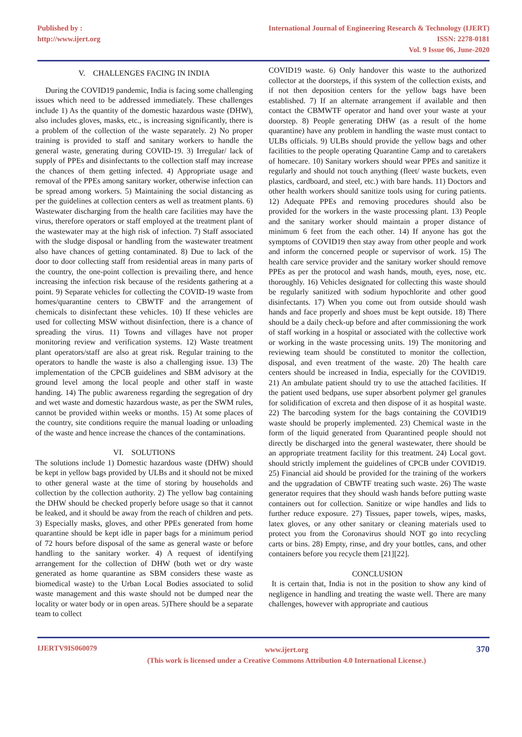Published by :
http://www.ijert.org
International Journal of Engineering Research & Technology (IJERT)
ISSN: 2278-0181
Vol. 9 Issue 06, June-2020
V. CHALLENGES FACING IN INDIA
During the COVID19 pandemic, India is facing some challenging issues which need to be addressed immediately. These challenges include 1) As the quantity of the domestic hazardous waste (DHW), also includes gloves, masks, etc., is increasing significantly, there is a problem of the collection of the waste separately. 2) No proper training is provided to staff and sanitary workers to handle the general waste, generating during COVID-19. 3) Irregular/ lack of supply of PPEs and disinfectants to the collection staff may increase the chances of them getting infected. 4) Appropriate usage and removal of the PPEs among sanitary worker, otherwise infection can be spread among workers. 5) Maintaining the social distancing as per the guidelines at collection centers as well as treatment plants. 6) Wastewater discharging from the health care facilities may have the virus, therefore operators or staff employed at the treatment plant of the wastewater may at the high risk of infection. 7) Staff associated with the sludge disposal or handling from the wastewater treatment also have chances of getting contaminated. 8) Due to lack of the door to door collecting staff from residential areas in many parts of the country, the one-point collection is prevailing there, and hence increasing the infection risk because of the residents gathering at a point. 9) Separate vehicles for collecting the COVID-19 waste from homes/quarantine centers to CBWTF and the arrangement of chemicals to disinfectant these vehicles. 10) If these vehicles are used for collecting MSW without disinfection, there is a chance of spreading the virus. 11) Towns and villages have not proper monitoring review and verification systems. 12) Waste treatment plant operators/staff are also at great risk. Regular training to the operators to handle the waste is also a challenging issue. 13) The implementation of the CPCB guidelines and SBM advisory at the ground level among the local people and other staff in waste handing. 14) The public awareness regarding the segregation of dry and wet waste and domestic hazardous waste, as per the SWM rules, cannot be provided within weeks or months. 15) At some places of the country, site conditions require the manual loading or unloading of the waste and hence increase the chances of the contaminations.
VI. SOLUTIONS
The solutions include 1) Domestic hazardous waste (DHW) should be kept in yellow bags provided by ULBs and it should not be mixed to other general waste at the time of storing by households and collection by the collection authority. 2) The yellow bag containing the DHW should be checked properly before usage so that it cannot be leaked, and it should be away from the reach of children and pets. 3) Especially masks, gloves, and other PPEs generated from home quarantine should be kept idle in paper bags for a minimum period of 72 hours before disposal of the same as general waste or before handling to the sanitary worker. 4) A request of identifying arrangement for the collection of DHW (both wet or dry waste generated as home quarantine as SBM considers these waste as biomedical waste) to the Urban Local Bodies associated to solid waste management and this waste should not be dumped near the locality or water body or in open areas. 5)There should be a separate team to collect
COVID19 waste. 6) Only handover this waste to the authorized collector at the doorsteps, if this system of the collection exists, and if not then deposition centers for the yellow bags have been established. 7) If an alternate arrangement if available and then contact the CBMWTF operator and hand over your waste at your doorstep. 8) People generating DHW (as a result of the home quarantine) have any problem in handling the waste must contact to ULBs officials. 9) ULBs should provide the yellow bags and other facilities to the people operating Quarantine Camp and to caretakers of homecare. 10) Sanitary workers should wear PPEs and sanitize it regularly and should not touch anything (fleet/ waste buckets, even plastics, cardboard, and steel, etc.) with bare hands. 11) Doctors and other health workers should sanitize tools using for curing patients. 12) Adequate PPEs and removing procedures should also be provided for the workers in the waste processing plant. 13) People and the sanitary worker should maintain a proper distance of minimum 6 feet from the each other. 14) If anyone has got the symptoms of COVID19 then stay away from other people and work and inform the concerned people or supervisor of work. 15) The health care service provider and the sanitary worker should remove PPEs as per the protocol and wash hands, mouth, eyes, nose, etc. thoroughly. 16) Vehicles designated for collecting this waste should be regularly sanitized with sodium hypochlorite and other good disinfectants. 17) When you come out from outside should wash hands and face properly and shoes must be kept outside. 18) There should be a daily check-up before and after commissioning the work of staff working in a hospital or associated with the collective work or working in the waste processing units. 19) The monitoring and reviewing team should be constituted to monitor the collection, disposal, and even treatment of the waste. 20) The health care centers should be increased in India, especially for the COVID19. 21) An ambulate patient should try to use the attached facilities. If the patient used bedpans, use super absorbent polymer gel granules for solidification of excreta and then dispose of it as hospital waste. 22) The barcoding system for the bags containing the COVID19 waste should be properly implemented. 23) Chemical waste in the form of the liquid generated from Quarantined people should not directly be discharged into the general wastewater, there should be an appropriate treatment facility for this treatment. 24) Local govt. should strictly implement the guidelines of CPCB under COVID19. 25) Financial aid should be provided for the training of the workers and the upgradation of CBWTF treating such waste. 26) The waste generator requires that they should wash hands before putting waste containers out for collection. Sanitize or wipe handles and lids to further reduce exposure. 27) Tissues, paper towels, wipes, masks, latex gloves, or any other sanitary or cleaning materials used to protect you from the Coronavirus should NOT go into recycling carts or bins. 28) Empty, rinse, and dry your bottles, cans, and other containers before you recycle them [21][22].
CONCLUSION
It is certain that, India is not in the position to show any kind of negligence in handling and treating the waste well. There are many challenges, however with appropriate and cautious
IJERTV9IS060079
www.ijert.org
(This work is licensed under a Creative Commons Attribution 4.0 International License.)
370